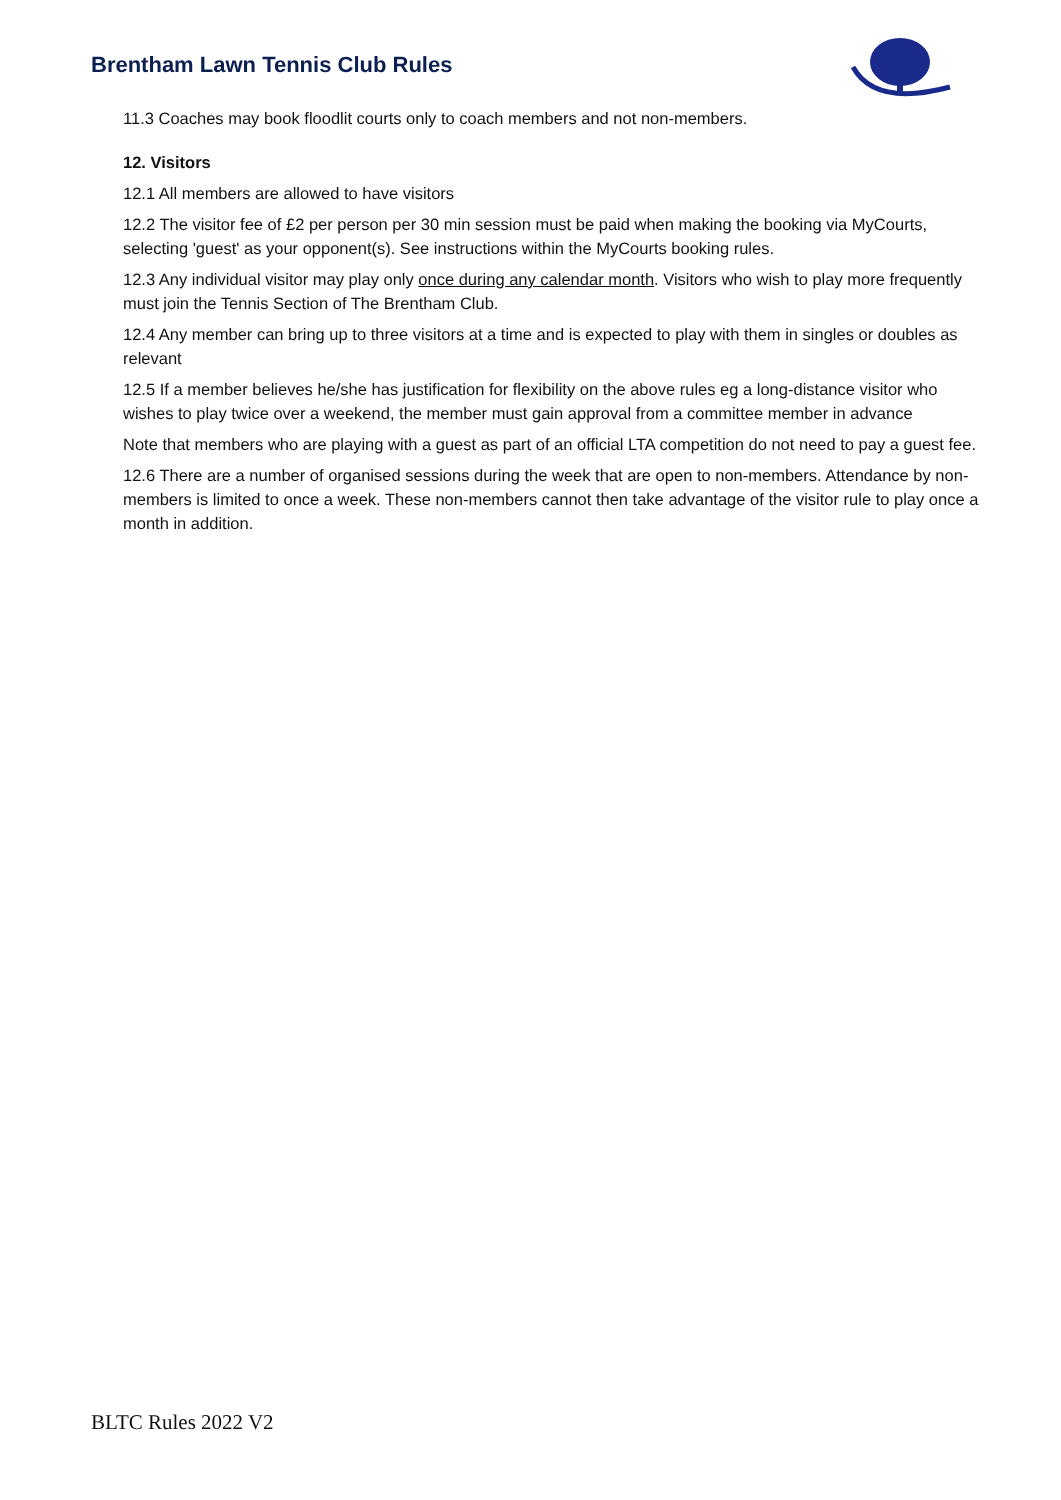Brentham Lawn Tennis Club Rules
11.3 Coaches may book floodlit courts only to coach members and not non-members.
12. Visitors
12.1 All members are allowed to have visitors
12.2 The visitor fee of £2 per person per 30 min session must be paid when making the booking via MyCourts, selecting 'guest' as your opponent(s). See instructions within the MyCourts booking rules.
12.3 Any individual visitor may play only once during any calendar month. Visitors who wish to play more frequently must join the Tennis Section of The Brentham Club.
12.4 Any member can bring up to three visitors at a time and is expected to play with them in singles or doubles as relevant
12.5 If a member believes he/she has justification for flexibility on the above rules eg a long-distance visitor who wishes to play twice over a weekend, the member must gain approval from a committee member in advance
Note that members who are playing with a guest as part of an official LTA competition do not need to pay a guest fee.
12.6 There are a number of organised sessions during the week that are open to non-members. Attendance by non-members is limited to once a week. These non-members cannot then take advantage of the visitor rule to play once a month in addition.
BLTC Rules 2022 V2